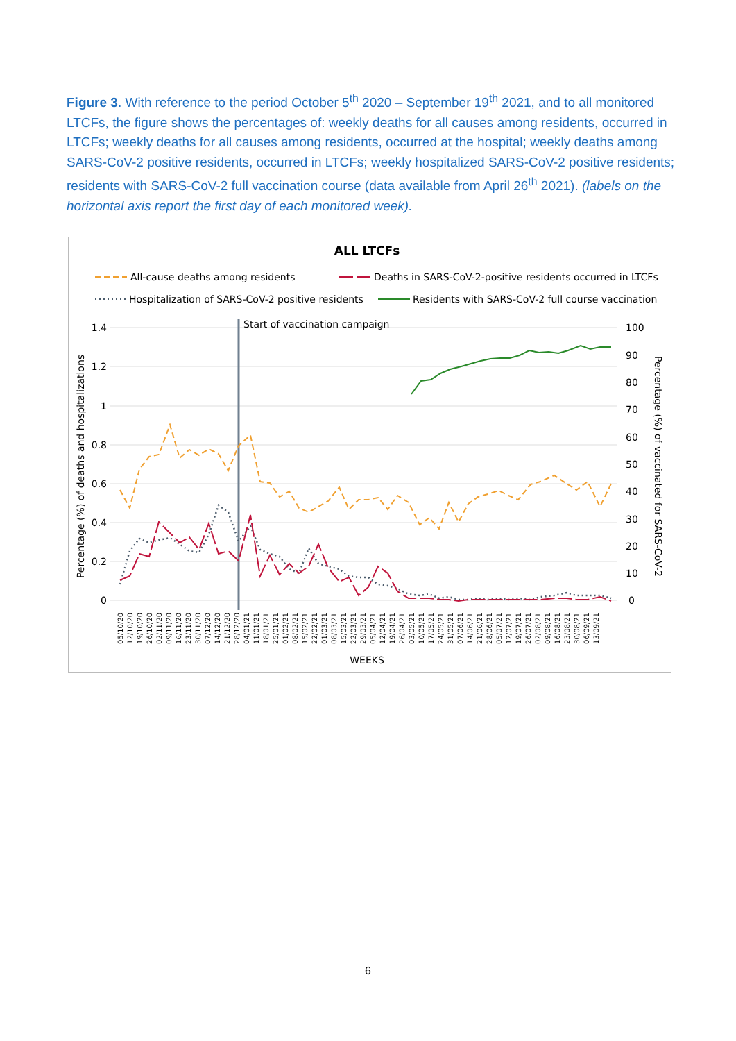Figure 3. With reference to the period October 5<sup>th</sup> 2020 – September 19<sup>th</sup> 2021, and to all monitored LTCFs, the figure shows the percentages of: weekly deaths for all causes among residents, occurred in LTCFs; weekly deaths for all causes among residents, occurred at the hospital; weekly deaths among SARS-CoV-2 positive residents, occurred in LTCFs; weekly hospitalized SARS-CoV-2 positive residents; residents with SARS-CoV-2 full vaccination course (data available from April 26<sup>th</sup> 2021). (labels on the horizontal axis report the first day of each monitored week).
ALL LTCFs
All-cause deaths among residents
Deaths in SARS-CoV-2-positive residents occurred in LTCFs
Hospitalization of SARS-CoV-2 positive residents
Residents with SARS-CoV-2 full course vaccination
1.4
1.2
1
0.8
0.6
0.4
0.2
0
100
90
80
70
60
50
40
30
20
10
0
Start of vaccination campaign
Percentage (%) of deaths and hospitalizations
Percentage (%) of vaccinated for SARS-CoV-2
05/10/20
12/10/20
19/10/20
26/10/20
02/11/20
09/11/20
16/11/20
23/11/20
30/11/20
07/12/20
14/12/20
21/12/20
28/12/20
04/01/21
11/01/21
18/01/21
25/01/21
01/02/21
08/02/21
15/02/21
22/02/21
01/03/21
08/03/21
15/03/21
22/03/21
29/03/21
05/04/21
12/04/21
19/04/21
26/04/21
03/05/21
10/05/21
17/05/21
24/05/21
31/05/21
07/06/21
14/06/21
21/06/21
28/06/21
05/07/21
12/07/21
19/07/21
26/07/21
02/08/21
09/08/21
16/08/21
23/08/21
30/08/21
06/09/21
13/09/21
WEEKS
6